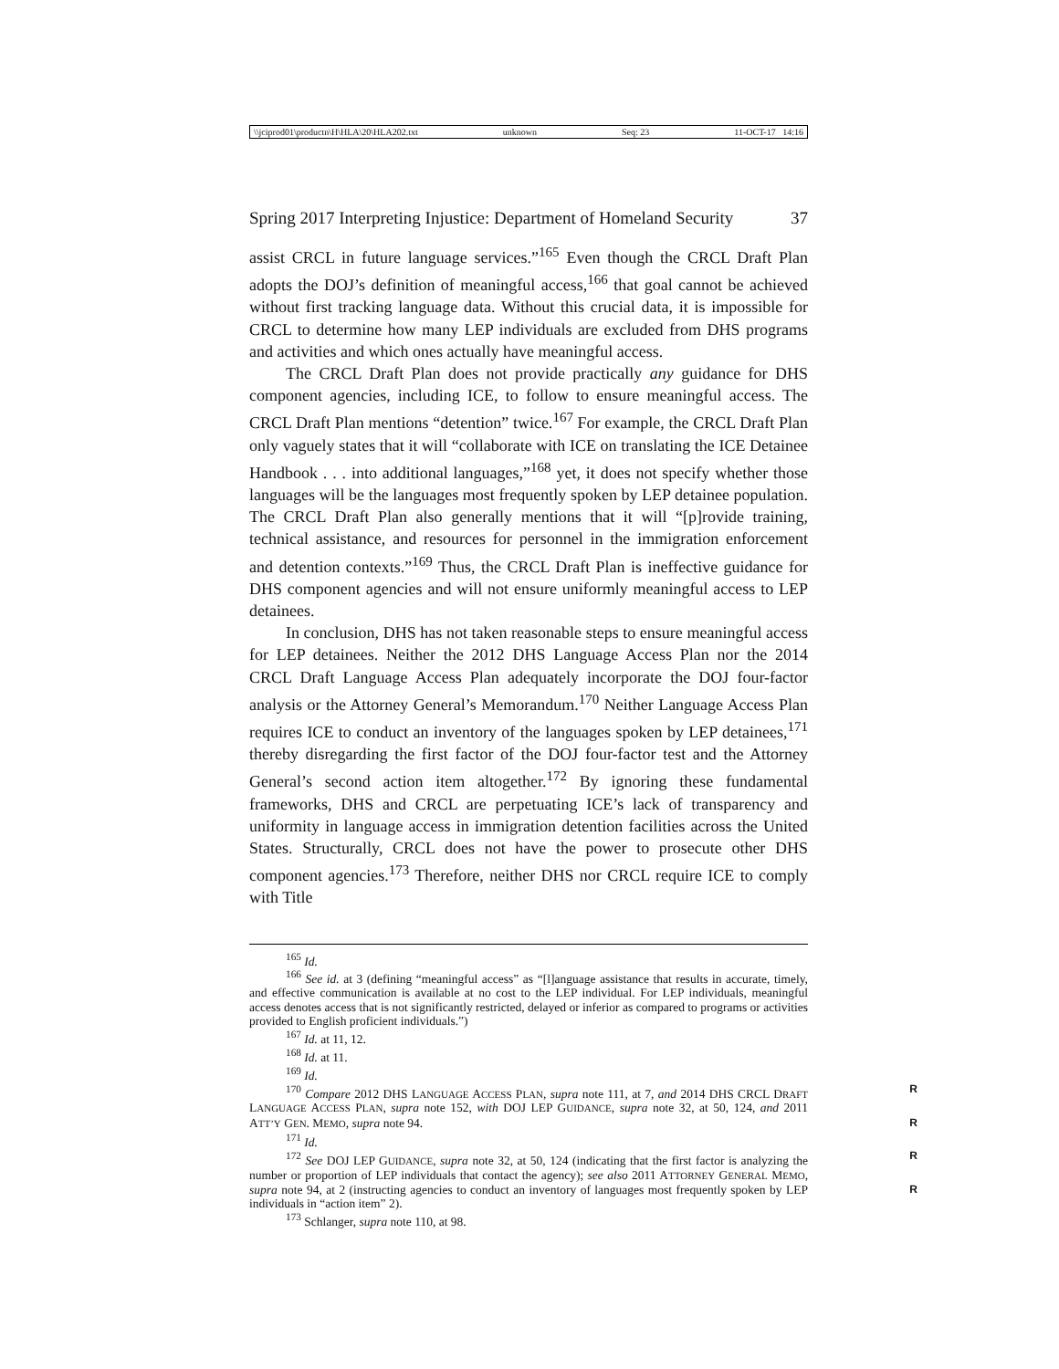\\jciprod01\productn\H\HLA\20\HLA202.txt unknown Seq: 23 11-OCT-17 14:16
Spring 2017 Interpreting Injustice: Department of Homeland Security 37
assist CRCL in future language services.”<sup>165</sup> Even though the CRCL Draft Plan adopts the DOJ’s definition of meaningful access,<sup>166</sup> that goal cannot be achieved without first tracking language data. Without this crucial data, it is impossible for CRCL to determine how many LEP individuals are excluded from DHS programs and activities and which ones actually have meaningful access.
The CRCL Draft Plan does not provide practically any guidance for DHS component agencies, including ICE, to follow to ensure meaningful access. The CRCL Draft Plan mentions “detention” twice.<sup>167</sup> For example, the CRCL Draft Plan only vaguely states that it will “collaborate with ICE on translating the ICE Detainee Handbook . . . into additional languages,”<sup>168</sup> yet, it does not specify whether those languages will be the languages most frequently spoken by LEP detainee population. The CRCL Draft Plan also generally mentions that it will “[p]rovide training, technical assistance, and resources for personnel in the immigration enforcement and detention contexts.”<sup>169</sup> Thus, the CRCL Draft Plan is ineffective guidance for DHS component agencies and will not ensure uniformly meaningful access to LEP detainees.
In conclusion, DHS has not taken reasonable steps to ensure meaningful access for LEP detainees. Neither the 2012 DHS Language Access Plan nor the 2014 CRCL Draft Language Access Plan adequately incorporate the DOJ four-factor analysis or the Attorney General’s Memorandum.<sup>170</sup> Neither Language Access Plan requires ICE to conduct an inventory of the languages spoken by LEP detainees,<sup>171</sup> thereby disregarding the first factor of the DOJ four-factor test and the Attorney General’s second action item altogether.<sup>172</sup> By ignoring these fundamental frameworks, DHS and CRCL are perpetuating ICE’s lack of transparency and uniformity in language access in immigration detention facilities across the United States. Structurally, CRCL does not have the power to prosecute other DHS component agencies.<sup>173</sup> Therefore, neither DHS nor CRCL require ICE to comply with Title
<sup>165</sup> Id.
<sup>166</sup> See id. at 3 (defining “meaningful access” as “[l]anguage assistance that results in accurate, timely, and effective communication is available at no cost to the LEP individual. For LEP individuals, meaningful access denotes access that is not significantly restricted, delayed or inferior as compared to programs or activities provided to English proficient individuals.”)
<sup>167</sup> Id. at 11, 12.
<sup>168</sup> Id. at 11.
<sup>169</sup> Id.
R<sup>170</sup> Compare 2012 DHS LANGUAGE ACCESS PLAN, supra note 111, at 7, and 2014 DHS CRCL DRAFT LANGUAGE ACCESS PLAN, supra note 152, with DOJ LEP GUIDANCE, supra note 32, at 50, 124, and 2011 ATT’Y GEN. MEMO, supra note 94. R
<sup>171</sup> Id.
R<sup>172</sup> See DOJ LEP GUIDANCE, supra note 32, at 50, 124 (indicating that the first factor is analyzing the number or proportion of LEP individuals that contact the agency); see also 2011 ATTORNEY GENERAL MEMO, supra note 94, at 2 (instructing agencies to conduct an inventory R of languages most frequently spoken by LEP individuals in “action item” 2).
<sup>173</sup> Schlanger, supra note 110, at 98.